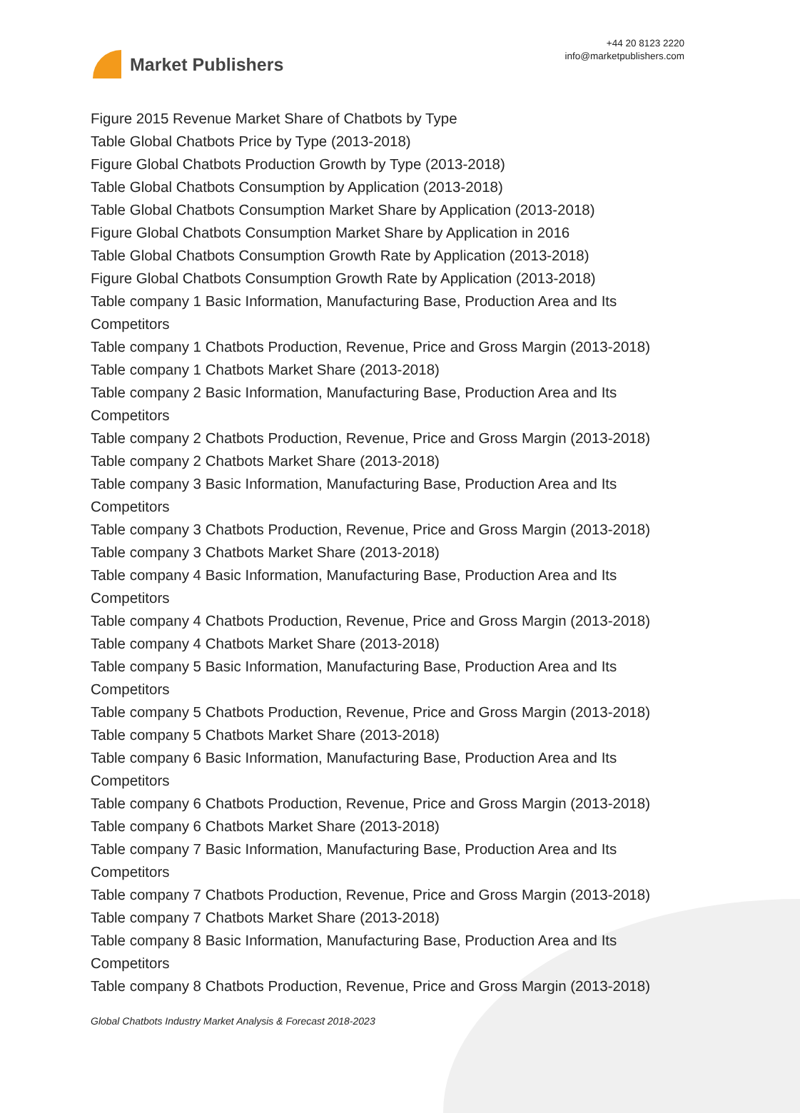Market Publishers
+44 20 8123 2220
info@marketpublishers.com
Figure 2015 Revenue Market Share of Chatbots by Type
Table Global Chatbots Price by Type (2013-2018)
Figure Global Chatbots Production Growth by Type (2013-2018)
Table Global Chatbots Consumption by Application (2013-2018)
Table Global Chatbots Consumption Market Share by Application (2013-2018)
Figure Global Chatbots Consumption Market Share by Application in 2016
Table Global Chatbots Consumption Growth Rate by Application (2013-2018)
Figure Global Chatbots Consumption Growth Rate by Application (2013-2018)
Table company 1 Basic Information, Manufacturing Base, Production Area and Its Competitors
Table company 1 Chatbots Production, Revenue, Price and Gross Margin (2013-2018)
Table company 1 Chatbots Market Share (2013-2018)
Table company 2 Basic Information, Manufacturing Base, Production Area and Its Competitors
Table company 2 Chatbots Production, Revenue, Price and Gross Margin (2013-2018)
Table company 2 Chatbots Market Share (2013-2018)
Table company 3 Basic Information, Manufacturing Base, Production Area and Its Competitors
Table company 3 Chatbots Production, Revenue, Price and Gross Margin (2013-2018)
Table company 3 Chatbots Market Share (2013-2018)
Table company 4 Basic Information, Manufacturing Base, Production Area and Its Competitors
Table company 4 Chatbots Production, Revenue, Price and Gross Margin (2013-2018)
Table company 4 Chatbots Market Share (2013-2018)
Table company 5 Basic Information, Manufacturing Base, Production Area and Its Competitors
Table company 5 Chatbots Production, Revenue, Price and Gross Margin (2013-2018)
Table company 5 Chatbots Market Share (2013-2018)
Table company 6 Basic Information, Manufacturing Base, Production Area and Its Competitors
Table company 6 Chatbots Production, Revenue, Price and Gross Margin (2013-2018)
Table company 6 Chatbots Market Share (2013-2018)
Table company 7 Basic Information, Manufacturing Base, Production Area and Its Competitors
Table company 7 Chatbots Production, Revenue, Price and Gross Margin (2013-2018)
Table company 7 Chatbots Market Share (2013-2018)
Table company 8 Basic Information, Manufacturing Base, Production Area and Its Competitors
Table company 8 Chatbots Production, Revenue, Price and Gross Margin (2013-2018)
Global Chatbots Industry Market Analysis & Forecast 2018-2023